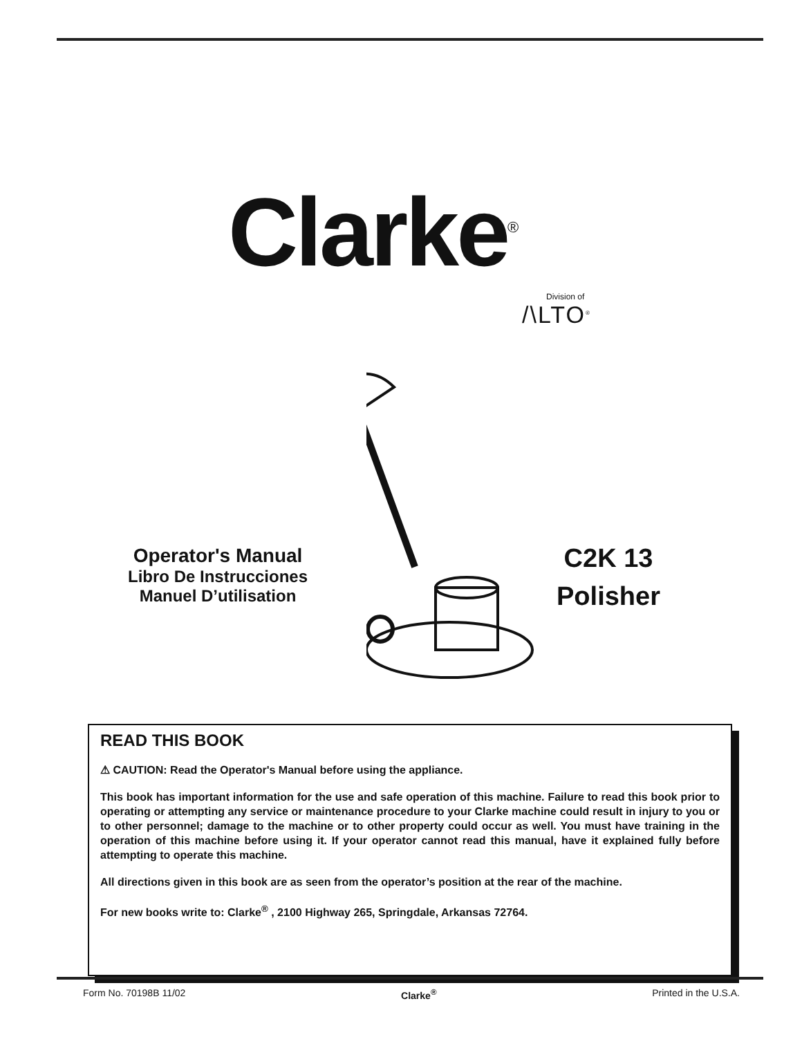Clarke<sup>®</sup>
Division of
/\LTO<sup>®</sup>
Operator's Manual
Libro De Instrucciones
Manuel D’utilisation
C2K 13
Polisher
READ THIS BOOK
⚠ CAUTION: Read the Operator's Manual before using the appliance.
This book has important information for the use and safe operation of this machine. Failure to read this book prior to operating or attempting any service or maintenance procedure to your Clarke machine could result in injury to you or to other personnel; damage to the machine or to other property could occur as well. You must have training in the operation of this machine before using it. If your operator cannot read this manual, have it explained fully before attempting to operate this machine.
All directions given in this book are as seen from the operator’s position at the rear of the machine.
For new books write to: Clarke<sup>®</sup> , 2100 Highway 265, Springdale, Arkansas 72764.
Form No. 70198B 11/02 Clarke<sup>®</sup> Printed in the U.S.A.